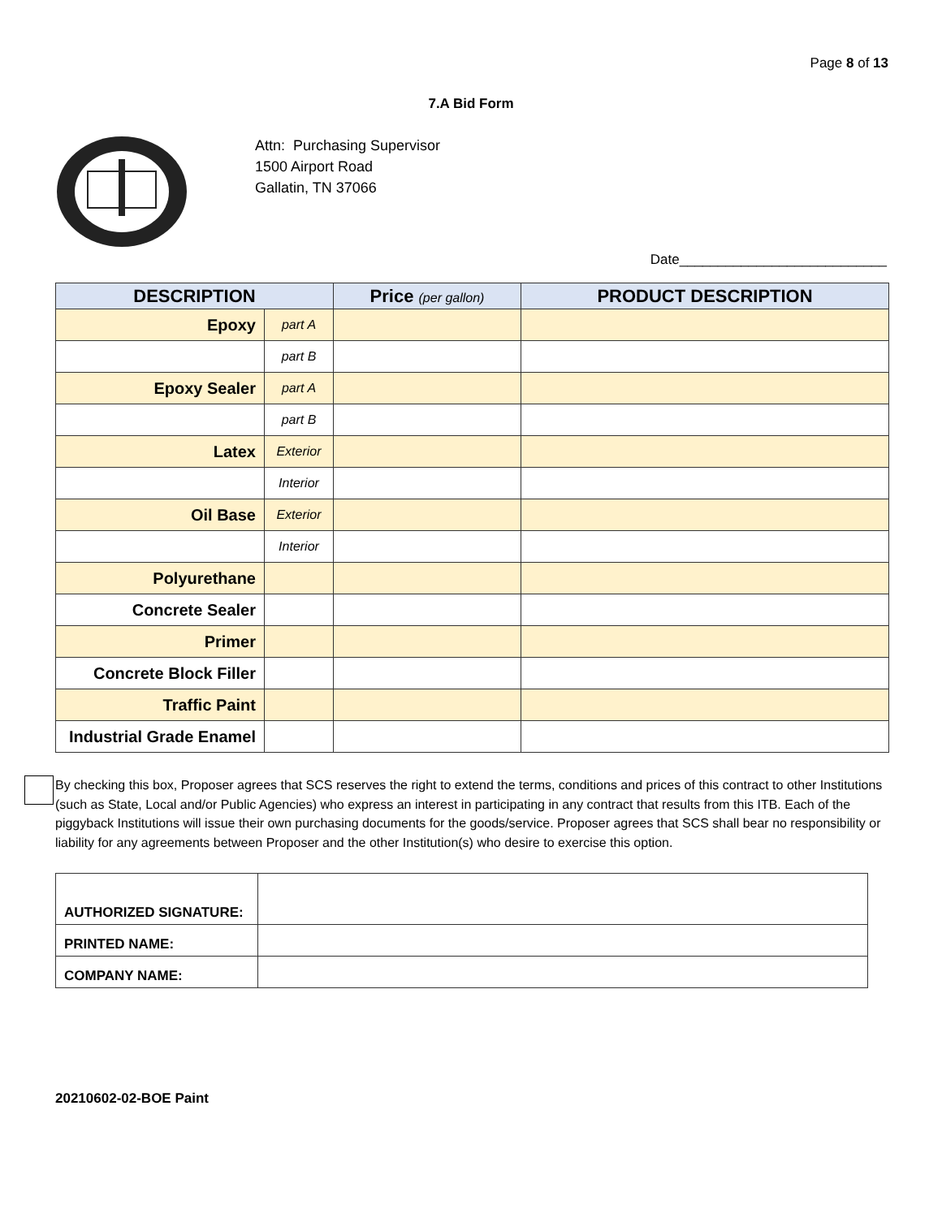Page 8 of 13
7.A Bid Form
Attn: Purchasing Supervisor
1500 Airport Road
Gallatin, TN 37066
Date___________________________
| DESCRIPTION | | Price (per gallon) | PRODUCT DESCRIPTION |
| --- | --- | --- | --- |
| Epoxy | part A | | |
| | part B | | |
| Epoxy Sealer | part A | | |
| | part B | | |
| Latex | Exterior | | |
| | Interior | | |
| Oil Base | Exterior | | |
| | Interior | | |
| Polyurethane | | | |
| Concrete Sealer | | | |
| Primer | | | |
| Concrete Block Filler | | | |
| Traffic Paint | | | |
| Industrial Grade Enamel | | | |
By checking this box, Proposer agrees that SCS reserves the right to extend the terms, conditions and prices of this contract to other Institutions (such as State, Local and/or Public Agencies) who express an interest in participating in any contract that results from this ITB. Each of the piggyback Institutions will issue their own purchasing documents for the goods/service. Proposer agrees that SCS shall bear no responsibility or liability for any agreements between Proposer and the other Institution(s) who desire to exercise this option.
| AUTHORIZED SIGNATURE: | |
| PRINTED NAME: | |
| COMPANY NAME: | |
20210602-02-BOE Paint